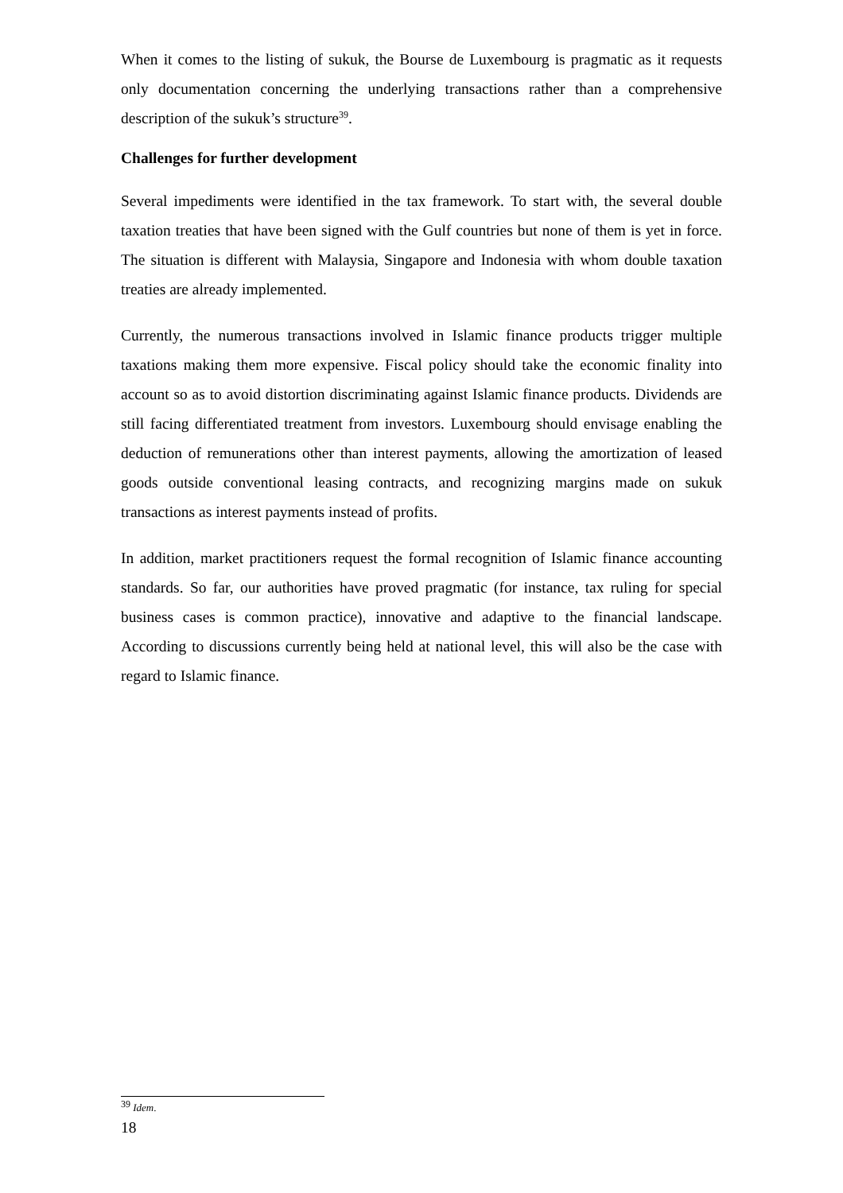When it comes to the listing of sukuk, the Bourse de Luxembourg is pragmatic as it requests only documentation concerning the underlying transactions rather than a comprehensive description of the sukuk’s structure<sup>39</sup>.
Challenges for further development
Several impediments were identified in the tax framework. To start with, the several double taxation treaties that have been signed with the Gulf countries but none of them is yet in force. The situation is different with Malaysia, Singapore and Indonesia with whom double taxation treaties are already implemented.
Currently, the numerous transactions involved in Islamic finance products trigger multiple taxations making them more expensive. Fiscal policy should take the economic finality into account so as to avoid distortion discriminating against Islamic finance products. Dividends are still facing differentiated treatment from investors. Luxembourg should envisage enabling the deduction of remunerations other than interest payments, allowing the amortization of leased goods outside conventional leasing contracts, and recognizing margins made on sukuk transactions as interest payments instead of profits.
In addition, market practitioners request the formal recognition of Islamic finance accounting standards. So far, our authorities have proved pragmatic (for instance, tax ruling for special business cases is common practice), innovative and adaptive to the financial landscape. According to discussions currently being held at national level, this will also be the case with regard to Islamic finance.
<sup>39</sup> Idem.
18